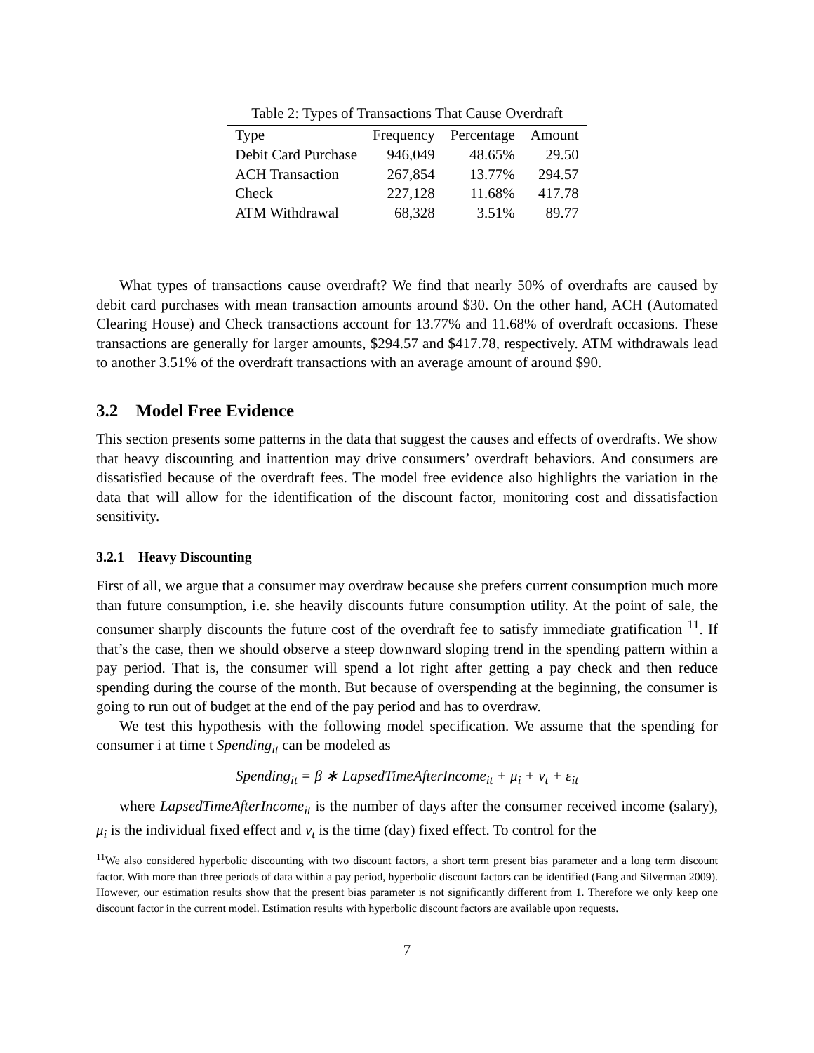Table 2: Types of Transactions That Cause Overdraft
| Type | Frequency | Percentage | Amount |
| --- | --- | --- | --- |
| Debit Card Purchase | 946,049 | 48.65% | 29.50 |
| ACH Transaction | 267,854 | 13.77% | 294.57 |
| Check | 227,128 | 11.68% | 417.78 |
| ATM Withdrawal | 68,328 | 3.51% | 89.77 |
What types of transactions cause overdraft? We find that nearly 50% of overdrafts are caused by debit card purchases with mean transaction amounts around $30. On the other hand, ACH (Automated Clearing House) and Check transactions account for 13.77% and 11.68% of overdraft occasions. These transactions are generally for larger amounts, $294.57 and $417.78, respectively. ATM withdrawals lead to another 3.51% of the overdraft transactions with an average amount of around $90.
3.2 Model Free Evidence
This section presents some patterns in the data that suggest the causes and effects of overdrafts. We show that heavy discounting and inattention may drive consumers’ overdraft behaviors. And consumers are dissatisfied because of the overdraft fees. The model free evidence also highlights the variation in the data that will allow for the identification of the discount factor, monitoring cost and dissatisfaction sensitivity.
3.2.1 Heavy Discounting
First of all, we argue that a consumer may overdraw because she prefers current consumption much more than future consumption, i.e. she heavily discounts future consumption utility. At the point of sale, the consumer sharply discounts the future cost of the overdraft fee to satisfy immediate gratification <sup>11</sup>. If that’s the case, then we should observe a steep downward sloping trend in the spending pattern within a pay period. That is, the consumer will spend a lot right after getting a pay check and then reduce spending during the course of the month. But because of overspending at the beginning, the consumer is going to run out of budget at the end of the pay period and has to overdraw.
We test this hypothesis with the following model specification. We assume that the spending for consumer i at time t Spending<sub>it</sub> can be modeled as
Spending<sub>it</sub> = β ∗ LapsedTimeAfterIncome<sub>it</sub> + μ<sub>i</sub> + ν<sub>t</sub> + ε<sub>it</sub>
where LapsedTimeAfterIncome<sub>it</sub> is the number of days after the consumer received income (salary), μ<sub>i</sub> is the individual fixed effect and ν<sub>t</sub> is the time (day) fixed effect. To control for the
<sup>11</sup> We also considered hyperbolic discounting with two discount factors, a short term present bias parameter and a long term discount factor. With more than three periods of data within a pay period, hyperbolic discount factors can be identified (Fang and Silverman 2009). However, our estimation results show that the present bias parameter is not significantly different from 1. Therefore we only keep one discount factor in the current model. Estimation results with hyperbolic discount factors are available upon requests.
7